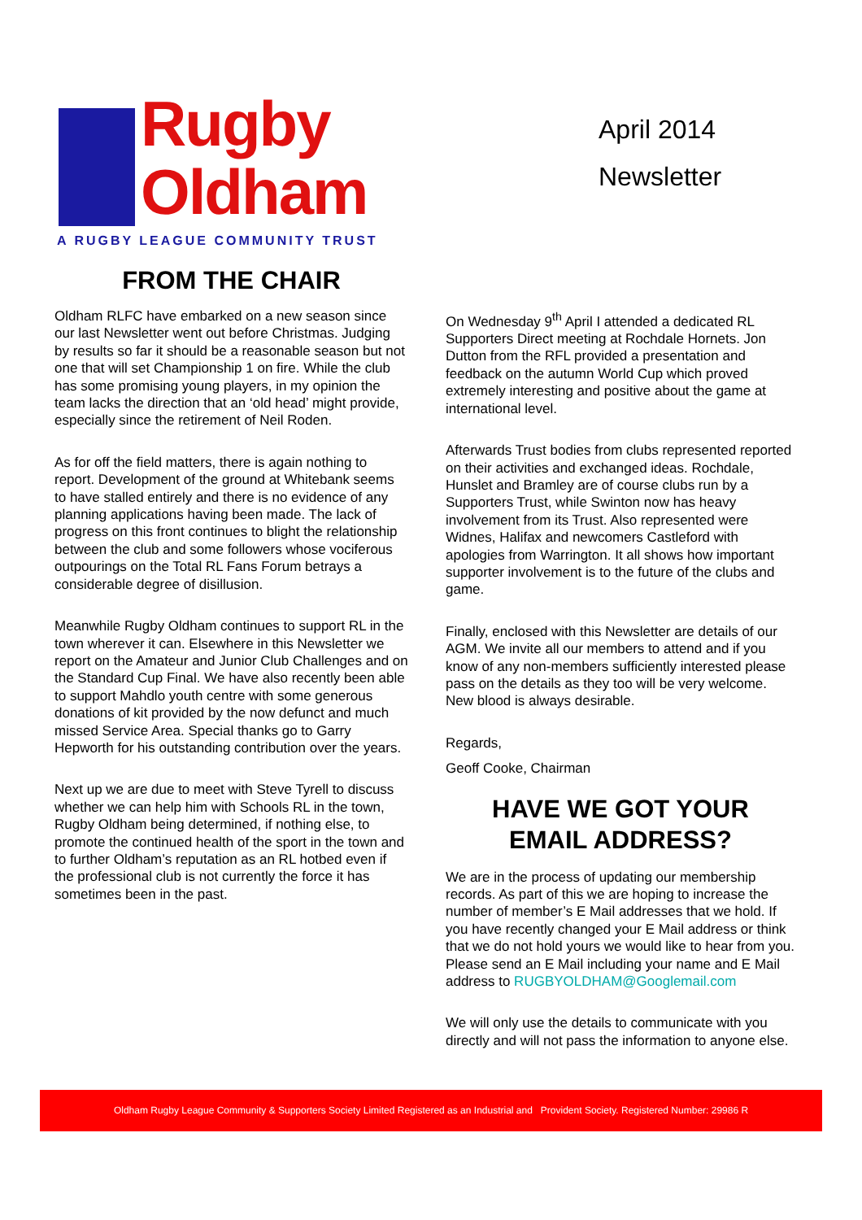Rugby
Oldham
A RUGBY LEAGUE COMMUNITY TRUST
April 2014
Newsletter
FROM THE CHAIR
Oldham RLFC have embarked on a new season since our last Newsletter went out before Christmas. Judging by results so far it should be a reasonable season but not one that will set Championship 1 on fire. While the club has some promising young players, in my opinion the team lacks the direction that an ‘old head’ might provide, especially since the retirement of Neil Roden.
As for off the field matters, there is again nothing to report. Development of the ground at Whitebank seems to have stalled entirely and there is no evidence of any planning applications having been made. The lack of progress on this front continues to blight the relationship between the club and some followers whose vociferous outpourings on the Total RL Fans Forum betrays a considerable degree of disillusion.
Meanwhile Rugby Oldham continues to support RL in the town wherever it can. Elsewhere in this Newsletter we report on the Amateur and Junior Club Challenges and on the Standard Cup Final. We have also recently been able to support Mahdlo youth centre with some generous donations of kit provided by the now defunct and much missed Service Area. Special thanks go to Garry Hepworth for his outstanding contribution over the years.
Next up we are due to meet with Steve Tyrell to discuss whether we can help him with Schools RL in the town, Rugby Oldham being determined, if nothing else, to promote the continued health of the sport in the town and to further Oldham’s reputation as an RL hotbed even if the professional club is not currently the force it has sometimes been in the past.
On Wednesday 9<sup>th</sup> April I attended a dedicated RL Supporters Direct meeting at Rochdale Hornets. Jon Dutton from the RFL provided a presentation and feedback on the autumn World Cup which proved extremely interesting and positive about the game at international level.
Afterwards Trust bodies from clubs represented reported on their activities and exchanged ideas. Rochdale, Hunslet and Bramley are of course clubs run by a Supporters Trust, while Swinton now has heavy involvement from its Trust. Also represented were Widnes, Halifax and newcomers Castleford with apologies from Warrington. It all shows how important supporter involvement is to the future of the clubs and game.
Finally, enclosed with this Newsletter are details of our AGM. We invite all our members to attend and if you know of any non-members sufficiently interested please pass on the details as they too will be very welcome. New blood is always desirable.
Regards,
Geoff Cooke, Chairman
HAVE WE GOT YOUR
EMAIL ADDRESS?
We are in the process of updating our membership records. As part of this we are hoping to increase the number of member’s E Mail addresses that we hold. If you have recently changed your E Mail address or think that we do not hold yours we would like to hear from you. Please send an E Mail including your name and E Mail address to RUGBYOLDHAM@Googlemail.com
We will only use the details to communicate with you directly and will not pass the information to anyone else.
Oldham Rugby League Community & Supporters Society Limited Registered as an Industrial and Provident Society. Registered Number: 29986 R